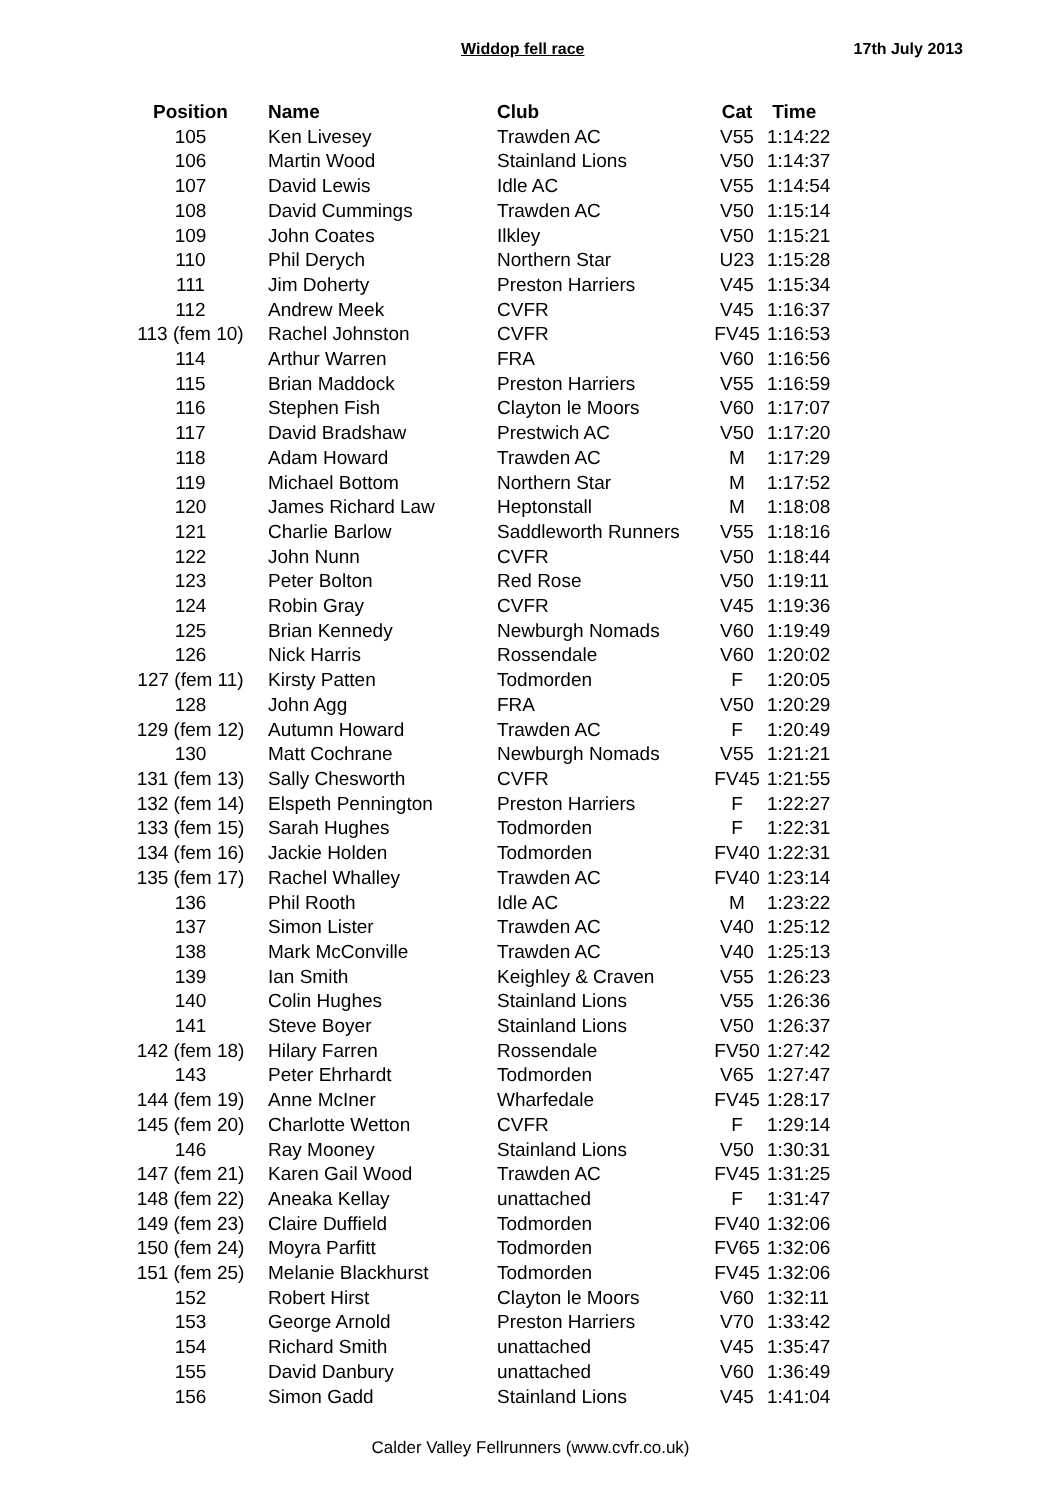Widdop fell race 17th July 2013
| Position | Name | Club | Cat | Time |
| --- | --- | --- | --- | --- |
| 105 | Ken Livesey | Trawden AC | V55 | 1:14:22 |
| 106 | Martin Wood | Stainland Lions | V50 | 1:14:37 |
| 107 | David Lewis | Idle AC | V55 | 1:14:54 |
| 108 | David Cummings | Trawden AC | V50 | 1:15:14 |
| 109 | John Coates | Ilkley | V50 | 1:15:21 |
| 110 | Phil Derych | Northern Star | U23 | 1:15:28 |
| 111 | Jim Doherty | Preston Harriers | V45 | 1:15:34 |
| 112 | Andrew Meek | CVFR | V45 | 1:16:37 |
| 113 (fem 10) | Rachel Johnston | CVFR | FV45 | 1:16:53 |
| 114 | Arthur Warren | FRA | V60 | 1:16:56 |
| 115 | Brian Maddock | Preston Harriers | V55 | 1:16:59 |
| 116 | Stephen Fish | Clayton le Moors | V60 | 1:17:07 |
| 117 | David Bradshaw | Prestwich AC | V50 | 1:17:20 |
| 118 | Adam Howard | Trawden AC | M | 1:17:29 |
| 119 | Michael Bottom | Northern Star | M | 1:17:52 |
| 120 | James Richard Law | Heptonstall | M | 1:18:08 |
| 121 | Charlie Barlow | Saddleworth Runners | V55 | 1:18:16 |
| 122 | John Nunn | CVFR | V50 | 1:18:44 |
| 123 | Peter Bolton | Red Rose | V50 | 1:19:11 |
| 124 | Robin Gray | CVFR | V45 | 1:19:36 |
| 125 | Brian Kennedy | Newburgh Nomads | V60 | 1:19:49 |
| 126 | Nick Harris | Rossendale | V60 | 1:20:02 |
| 127 (fem 11) | Kirsty Patten | Todmorden | F | 1:20:05 |
| 128 | John Agg | FRA | V50 | 1:20:29 |
| 129 (fem 12) | Autumn Howard | Trawden AC | F | 1:20:49 |
| 130 | Matt Cochrane | Newburgh Nomads | V55 | 1:21:21 |
| 131 (fem 13) | Sally Chesworth | CVFR | FV45 | 1:21:55 |
| 132 (fem 14) | Elspeth Pennington | Preston Harriers | F | 1:22:27 |
| 133 (fem 15) | Sarah Hughes | Todmorden | F | 1:22:31 |
| 134 (fem 16) | Jackie Holden | Todmorden | FV40 | 1:22:31 |
| 135 (fem 17) | Rachel Whalley | Trawden AC | FV40 | 1:23:14 |
| 136 | Phil Rooth | Idle AC | M | 1:23:22 |
| 137 | Simon Lister | Trawden AC | V40 | 1:25:12 |
| 138 | Mark McConville | Trawden AC | V40 | 1:25:13 |
| 139 | Ian Smith | Keighley & Craven | V55 | 1:26:23 |
| 140 | Colin Hughes | Stainland Lions | V55 | 1:26:36 |
| 141 | Steve Boyer | Stainland Lions | V50 | 1:26:37 |
| 142 (fem 18) | Hilary Farren | Rossendale | FV50 | 1:27:42 |
| 143 | Peter Ehrhardt | Todmorden | V65 | 1:27:47 |
| 144 (fem 19) | Anne McIner | Wharfedale | FV45 | 1:28:17 |
| 145 (fem 20) | Charlotte Wetton | CVFR | F | 1:29:14 |
| 146 | Ray Mooney | Stainland Lions | V50 | 1:30:31 |
| 147 (fem 21) | Karen Gail Wood | Trawden AC | FV45 | 1:31:25 |
| 148 (fem 22) | Aneaka Kellay | unattached | F | 1:31:47 |
| 149 (fem 23) | Claire Duffield | Todmorden | FV40 | 1:32:06 |
| 150 (fem 24) | Moyra Parfitt | Todmorden | FV65 | 1:32:06 |
| 151 (fem 25) | Melanie Blackhurst | Todmorden | FV45 | 1:32:06 |
| 152 | Robert Hirst | Clayton le Moors | V60 | 1:32:11 |
| 153 | George Arnold | Preston Harriers | V70 | 1:33:42 |
| 154 | Richard Smith | unattached | V45 | 1:35:47 |
| 155 | David Danbury | unattached | V60 | 1:36:49 |
| 156 | Simon Gadd | Stainland Lions | V45 | 1:41:04 |
Calder Valley Fellrunners (www.cvfr.co.uk)